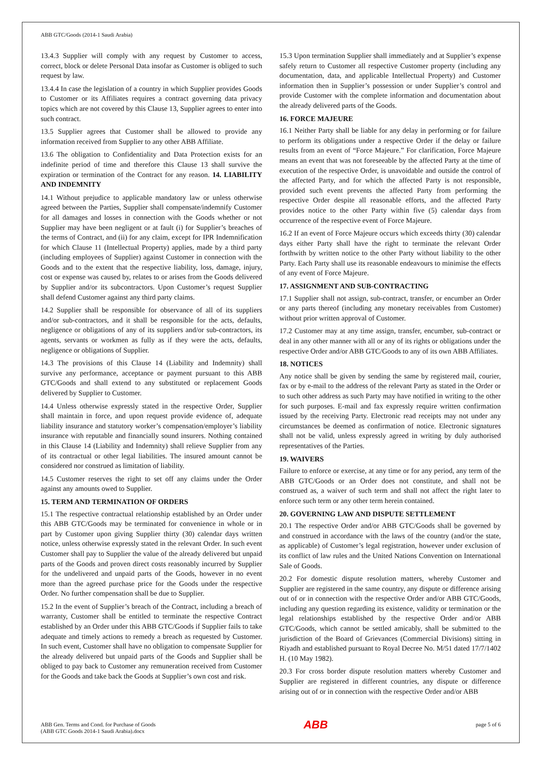ABB GTC/Goods (2014-1 Saudi Arabia)
13.4.3 Supplier will comply with any request by Customer to access, correct, block or delete Personal Data insofar as Customer is obliged to such request by law.
13.4.4 In case the legislation of a country in which Supplier provides Goods to Customer or its Affiliates requires a contract governing data privacy topics which are not covered by this Clause 13, Supplier agrees to enter into such contract.
13.5 Supplier agrees that Customer shall be allowed to provide any information received from Supplier to any other ABB Affiliate.
13.6 The obligation to Confidentiality and Data Protection exists for an indefinite period of time and therefore this Clause 13 shall survive the expiration or termination of the Contract for any reason. 14. LIABILITY AND INDEMNITY
14.1 Without prejudice to applicable mandatory law or unless otherwise agreed between the Parties, Supplier shall compensate/indemnify Customer for all damages and losses in connection with the Goods whether or not Supplier may have been negligent or at fault (i) for Supplier’s breaches of the terms of Contract, and (ii) for any claim, except for IPR Indemnification for which Clause 11 (Intellectual Property) applies, made by a third party (including employees of Supplier) against Customer in connection with the Goods and to the extent that the respective liability, loss, damage, injury, cost or expense was caused by, relates to or arises from the Goods delivered by Supplier and/or its subcontractors. Upon Customer’s request Supplier shall defend Customer against any third party claims.
14.2 Supplier shall be responsible for observance of all of its suppliers and/or sub-contractors, and it shall be responsible for the acts, defaults, negligence or obligations of any of its suppliers and/or sub-contractors, its agents, servants or workmen as fully as if they were the acts, defaults, negligence or obligations of Supplier.
14.3 The provisions of this Clause 14 (Liability and Indemnity) shall survive any performance, acceptance or payment pursuant to this ABB GTC/Goods and shall extend to any substituted or replacement Goods delivered by Supplier to Customer.
14.4 Unless otherwise expressly stated in the respective Order, Supplier shall maintain in force, and upon request provide evidence of, adequate liability insurance and statutory worker’s compensation/employer’s liability insurance with reputable and financially sound insurers. Nothing contained in this Clause 14 (Liability and Indemnity) shall relieve Supplier from any of its contractual or other legal liabilities. The insured amount cannot be considered nor construed as limitation of liability.
14.5 Customer reserves the right to set off any claims under the Order against any amounts owed to Supplier.
15. TERM AND TERMINATION OF ORDERS
15.1 The respective contractual relationship established by an Order under this ABB GTC/Goods may be terminated for convenience in whole or in part by Customer upon giving Supplier thirty (30) calendar days written notice, unless otherwise expressly stated in the relevant Order. In such event Customer shall pay to Supplier the value of the already delivered but unpaid parts of the Goods and proven direct costs reasonably incurred by Supplier for the undelivered and unpaid parts of the Goods, however in no event more than the agreed purchase price for the Goods under the respective Order. No further compensation shall be due to Supplier.
15.2 In the event of Supplier’s breach of the Contract, including a breach of warranty, Customer shall be entitled to terminate the respective Contract established by an Order under this ABB GTC/Goods if Supplier fails to take adequate and timely actions to remedy a breach as requested by Customer. In such event, Customer shall have no obligation to compensate Supplier for the already delivered but unpaid parts of the Goods and Supplier shall be obliged to pay back to Customer any remuneration received from Customer for the Goods and take back the Goods at Supplier’s own cost and risk.
15.3 Upon termination Supplier shall immediately and at Supplier’s expense safely return to Customer all respective Customer property (including any documentation, data, and applicable Intellectual Property) and Customer information then in Supplier’s possession or under Supplier’s control and provide Customer with the complete information and documentation about the already delivered parts of the Goods.
16. FORCE MAJEURE
16.1 Neither Party shall be liable for any delay in performing or for failure to perform its obligations under a respective Order if the delay or failure results from an event of “Force Majeure.” For clarification, Force Majeure means an event that was not foreseeable by the affected Party at the time of execution of the respective Order, is unavoidable and outside the control of the affected Party, and for which the affected Party is not responsible, provided such event prevents the affected Party from performing the respective Order despite all reasonable efforts, and the affected Party provides notice to the other Party within five (5) calendar days from occurrence of the respective event of Force Majeure.
16.2 If an event of Force Majeure occurs which exceeds thirty (30) calendar days either Party shall have the right to terminate the relevant Order forthwith by written notice to the other Party without liability to the other Party. Each Party shall use its reasonable endeavours to minimise the effects of any event of Force Majeure.
17. ASSIGNMENT AND SUB-CONTRACTING
17.1 Supplier shall not assign, sub-contract, transfer, or encumber an Order or any parts thereof (including any monetary receivables from Customer) without prior written approval of Customer.
17.2 Customer may at any time assign, transfer, encumber, sub-contract or deal in any other manner with all or any of its rights or obligations under the respective Order and/or ABB GTC/Goods to any of its own ABB Affiliates.
18. NOTICES
Any notice shall be given by sending the same by registered mail, courier, fax or by e-mail to the address of the relevant Party as stated in the Order or to such other address as such Party may have notified in writing to the other for such purposes. E-mail and fax expressly require written confirmation issued by the receiving Party. Electronic read receipts may not under any circumstances be deemed as confirmation of notice. Electronic signatures shall not be valid, unless expressly agreed in writing by duly authorised representatives of the Parties.
19. WAIVERS
Failure to enforce or exercise, at any time or for any period, any term of the ABB GTC/Goods or an Order does not constitute, and shall not be construed as, a waiver of such term and shall not affect the right later to enforce such term or any other term herein contained.
20. GOVERNING LAW AND DISPUTE SETTLEMENT
20.1 The respective Order and/or ABB GTC/Goods shall be governed by and construed in accordance with the laws of the country (and/or the state, as applicable) of Customer’s legal registration, however under exclusion of its conflict of law rules and the United Nations Convention on International Sale of Goods.
20.2 For domestic dispute resolution matters, whereby Customer and Supplier are registered in the same country, any dispute or difference arising out of or in connection with the respective Order and/or ABB GTC/Goods, including any question regarding its existence, validity or termination or the legal relationships established by the respective Order and/or ABB GTC/Goods, which cannot be settled amicably, shall be submitted to the jurisdiction of the Board of Grievances (Commercial Divisions) sitting in Riyadh and established pursuant to Royal Decree No. M/51 dated 17/7/1402 H. (10 May 1982).
20.3 For cross border dispute resolution matters whereby Customer and Supplier are registered in different countries, any dispute or difference arising out of or in connection with the respective Order and/or ABB
ABB Gen. Terms and Cond. for Purchase of Goods
(ABB GTC Goods 2014-1 Saudi Arabia).docx
ABB
page 5 of 6